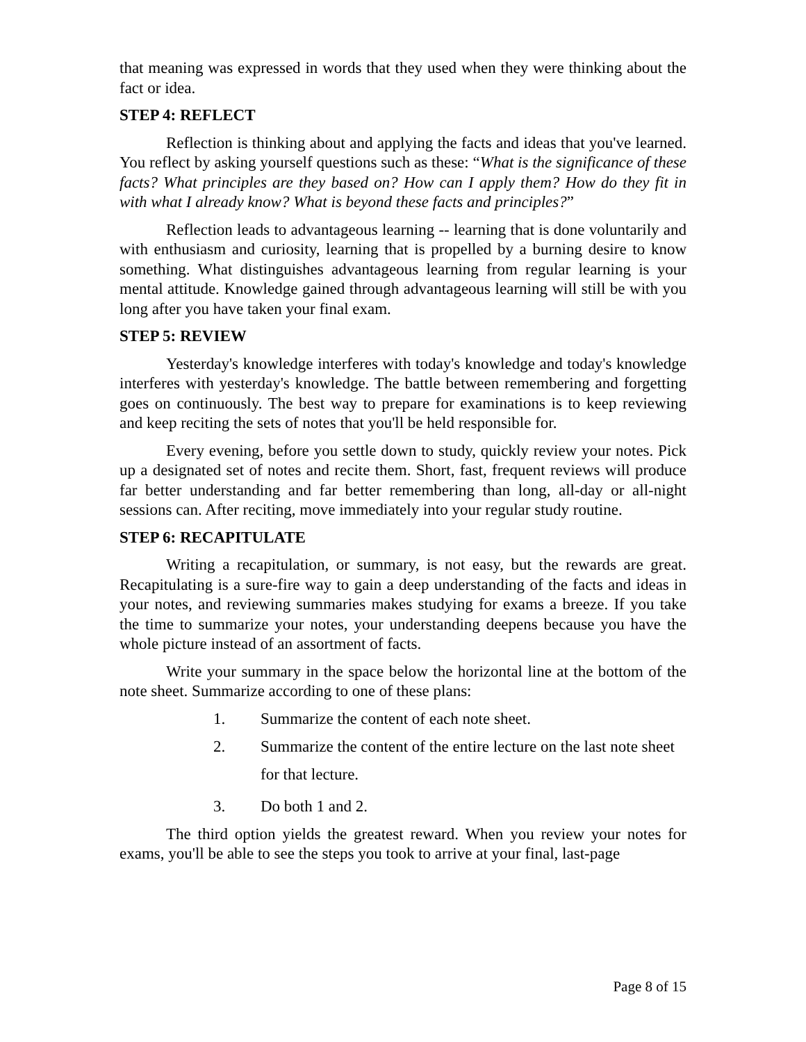that meaning was expressed in words that they used when they were thinking about the fact or idea.
STEP 4: REFLECT
Reflection is thinking about and applying the facts and ideas that you've learned. You reflect by asking yourself questions such as these: “What is the significance of these facts? What principles are they based on? How can I apply them? How do they fit in with what I already know? What is beyond these facts and principles?”
Reflection leads to advantageous learning -- learning that is done voluntarily and with enthusiasm and curiosity, learning that is propelled by a burning desire to know something. What distinguishes advantageous learning from regular learning is your mental attitude. Knowledge gained through advantageous learning will still be with you long after you have taken your final exam.
STEP 5: REVIEW
Yesterday's knowledge interferes with today's knowledge and today's knowledge interferes with yesterday's knowledge. The battle between remembering and forgetting goes on continuously. The best way to prepare for examinations is to keep reviewing and keep reciting the sets of notes that you'll be held responsible for.
Every evening, before you settle down to study, quickly review your notes. Pick up a designated set of notes and recite them. Short, fast, frequent reviews will produce far better understanding and far better remembering than long, all-day or all-night sessions can. After reciting, move immediately into your regular study routine.
STEP 6: RECAPITULATE
Writing a recapitulation, or summary, is not easy, but the rewards are great. Recapitulating is a sure-fire way to gain a deep understanding of the facts and ideas in your notes, and reviewing summaries makes studying for exams a breeze. If you take the time to summarize your notes, your understanding deepens because you have the whole picture instead of an assortment of facts.
Write your summary in the space below the horizontal line at the bottom of the note sheet. Summarize according to one of these plans:
1. Summarize the content of each note sheet.
2. Summarize the content of the entire lecture on the last note sheet for that lecture.
3. Do both 1 and 2.
The third option yields the greatest reward. When you review your notes for exams, you'll be able to see the steps you took to arrive at your final, last-page
Page 8 of 15